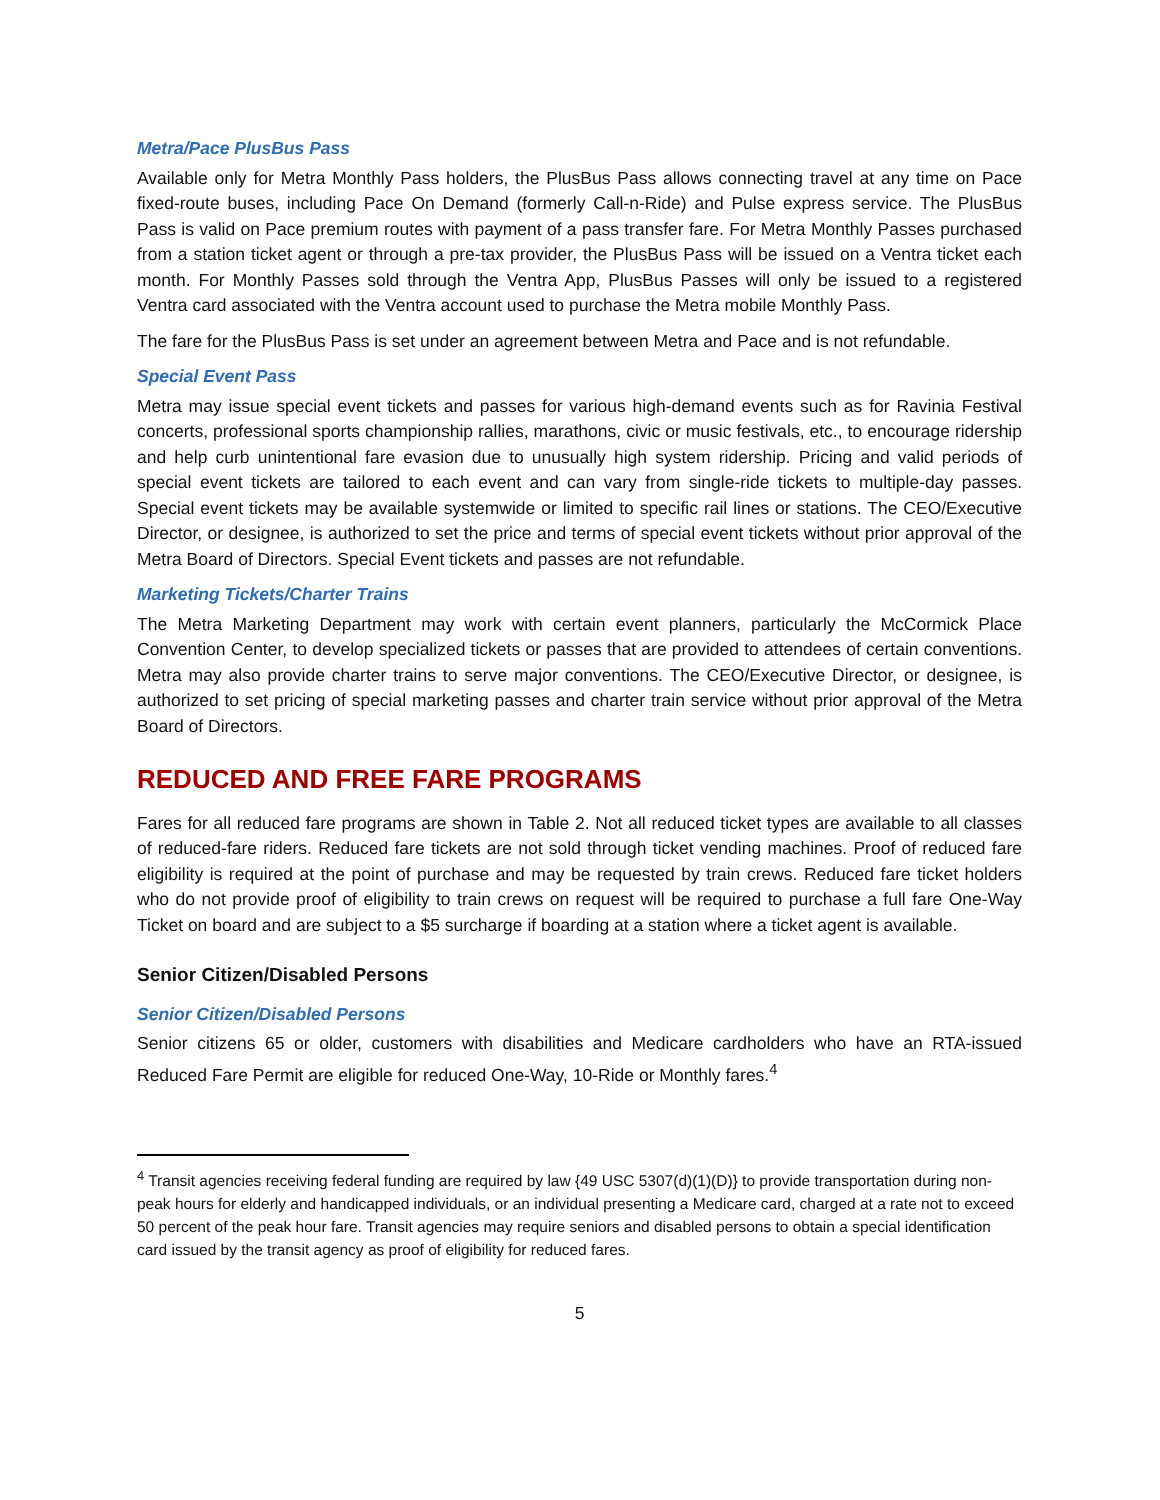Metra/Pace PlusBus Pass
Available only for Metra Monthly Pass holders, the PlusBus Pass allows connecting travel at any time on Pace fixed-route buses, including Pace On Demand (formerly Call-n-Ride) and Pulse express service. The PlusBus Pass is valid on Pace premium routes with payment of a pass transfer fare. For Metra Monthly Passes purchased from a station ticket agent or through a pre-tax provider, the PlusBus Pass will be issued on a Ventra ticket each month. For Monthly Passes sold through the Ventra App, PlusBus Passes will only be issued to a registered Ventra card associated with the Ventra account used to purchase the Metra mobile Monthly Pass.
The fare for the PlusBus Pass is set under an agreement between Metra and Pace and is not refundable.
Special Event Pass
Metra may issue special event tickets and passes for various high-demand events such as for Ravinia Festival concerts, professional sports championship rallies, marathons, civic or music festivals, etc., to encourage ridership and help curb unintentional fare evasion due to unusually high system ridership. Pricing and valid periods of special event tickets are tailored to each event and can vary from single-ride tickets to multiple-day passes. Special event tickets may be available systemwide or limited to specific rail lines or stations. The CEO/Executive Director, or designee, is authorized to set the price and terms of special event tickets without prior approval of the Metra Board of Directors. Special Event tickets and passes are not refundable.
Marketing Tickets/Charter Trains
The Metra Marketing Department may work with certain event planners, particularly the McCormick Place Convention Center, to develop specialized tickets or passes that are provided to attendees of certain conventions. Metra may also provide charter trains to serve major conventions. The CEO/Executive Director, or designee, is authorized to set pricing of special marketing passes and charter train service without prior approval of the Metra Board of Directors.
REDUCED AND FREE FARE PROGRAMS
Fares for all reduced fare programs are shown in Table 2. Not all reduced ticket types are available to all classes of reduced-fare riders. Reduced fare tickets are not sold through ticket vending machines. Proof of reduced fare eligibility is required at the point of purchase and may be requested by train crews. Reduced fare ticket holders who do not provide proof of eligibility to train crews on request will be required to purchase a full fare One-Way Ticket on board and are subject to a $5 surcharge if boarding at a station where a ticket agent is available.
Senior Citizen/Disabled Persons
Senior Citizen/Disabled Persons
Senior citizens 65 or older, customers with disabilities and Medicare cardholders who have an RTA-issued Reduced Fare Permit are eligible for reduced One-Way, 10-Ride or Monthly fares.<sup>4</sup>
<sup>4</sup> Transit agencies receiving federal funding are required by law {49 USC 5307(d)(1)(D)} to provide transportation during non-peak hours for elderly and handicapped individuals, or an individual presenting a Medicare card, charged at a rate not to exceed 50 percent of the peak hour fare. Transit agencies may require seniors and disabled persons to obtain a special identification card issued by the transit agency as proof of eligibility for reduced fares.
5